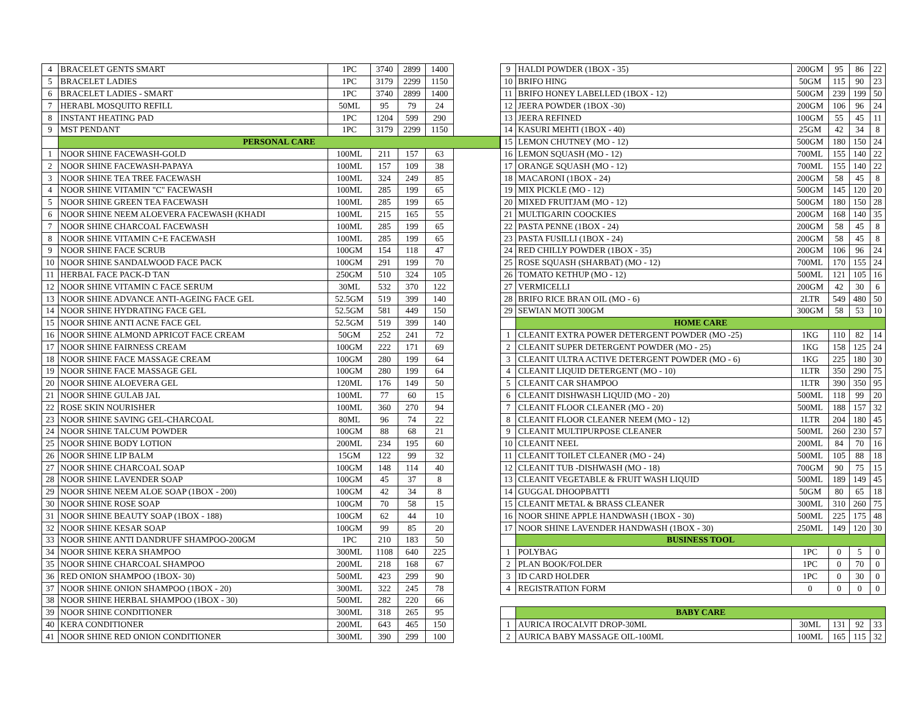| 4 | BRACELET GENTS SMART | 1PC | 3740 | 2899 | 1400 | |
| 5 | BRACELET LADIES | 1PC | 3179 | 2299 | 1150 | |
| 6 | BRACELET LADIES - SMART | 1PC | 3740 | 2899 | 1400 | |
| 7 | HERABL MOSQUITO REFILL | 50ML | 95 | 79 | 24 | |
| 8 | INSTANT HEATING PAD | 1PC | 1204 | 599 | 290 | |
| 9 | MST PENDANT | 1PC | 3179 | 2299 | 1150 | |
| | PERSONAL CARE | | | | | |
| 1 | NOOR SHINE FACEWASH-GOLD | 100ML | 211 | 157 | 63 | |
| 2 | NOOR SHINE FACEWASH-PAPAYA | 100ML | 157 | 109 | 38 | |
| 3 | NOOR SHINE TEA TREE FACEWASH | 100ML | 324 | 249 | 85 | |
| 4 | NOOR SHINE VITAMIN "C" FACEWASH | 100ML | 285 | 199 | 65 | |
| 5 | NOOR SHINE GREEN TEA FACEWASH | 100ML | 285 | 199 | 65 | |
| 6 | NOOR SHINE NEEM ALOEVERA FACEWASH (KHADI | 100ML | 215 | 165 | 55 | |
| 7 | NOOR SHINE CHARCOAL FACEWASH | 100ML | 285 | 199 | 65 | |
| 8 | NOOR SHINE VITAMIN C+E FACEWASH | 100ML | 285 | 199 | 65 | |
| 9 | NOOR SHINE FACE SCRUB | 100GM | 154 | 118 | 47 | |
| 10 | NOOR SHINE SANDALWOOD FACE PACK | 100GM | 291 | 199 | 70 | |
| 11 | HERBAL FACE PACK-D TAN | 250GM | 510 | 324 | 105 | |
| 12 | NOOR SHINE VITAMIN C FACE SERUM | 30ML | 532 | 370 | 122 | |
| 13 | NOOR SHINE ADVANCE ANTI-AGEING FACE GEL | 52.5GM | 519 | 399 | 140 | |
| 14 | NOOR SHINE HYDRATING FACE GEL | 52.5GM | 581 | 449 | 150 | |
| 15 | NOOR SHINE ANTI ACNE FACE GEL | 52.5GM | 519 | 399 | 140 | |
| 16 | NOOR SHINE ALMOND APRICOT FACE CREAM | 50GM | 252 | 241 | 72 | |
| 17 | NOOR SHINE FAIRNESS CREAM | 100GM | 222 | 171 | 69 | |
| 18 | NOOR SHINE FACE MASSAGE CREAM | 100GM | 280 | 199 | 64 | |
| 19 | NOOR SHINE FACE MASSAGE GEL | 100GM | 280 | 199 | 64 | |
| 20 | NOOR SHINE ALOEVERA GEL | 120ML | 176 | 149 | 50 | |
| 21 | NOOR SHINE GULAB JAL | 100ML | 77 | 60 | 15 | |
| 22 | ROSE SKIN NOURISHER | 100ML | 360 | 270 | 94 | |
| 23 | NOOR SHINE SAVING GEL-CHARCOAL | 80ML | 96 | 74 | 22 | |
| 24 | NOOR SHINE TALCUM POWDER | 100GM | 88 | 68 | 21 | |
| 25 | NOOR SHINE BODY LOTION | 200ML | 234 | 195 | 60 | |
| 26 | NOOR SHINE LIP BALM | 15GM | 122 | 99 | 32 | |
| 27 | NOOR SHINE CHARCOAL SOAP | 100GM | 148 | 114 | 40 | |
| 28 | NOOR SHINE LAVENDER SOAP | 100GM | 45 | 37 | 8 | |
| 29 | NOOR SHINE NEEM ALOE SOAP (1BOX - 200) | 100GM | 42 | 34 | 8 | |
| 30 | NOOR SHINE ROSE SOAP | 100GM | 70 | 58 | 15 | |
| 31 | NOOR SHINE BEAUTY SOAP (1BOX - 188) | 100GM | 62 | 44 | 10 | |
| 32 | NOOR SHINE KESAR SOAP | 100GM | 99 | 85 | 20 | |
| 33 | NOOR SHINE ANTI DANDRUFF SHAMPOO-200GM | 1PC | 210 | 183 | 50 | |
| 34 | NOOR SHINE KERA SHAMPOO | 300ML | 1108 | 640 | 225 | |
| 35 | NOOR SHINE CHARCOAL SHAMPOO | 200ML | 218 | 168 | 67 | |
| 36 | RED ONION SHAMPOO (1BOX- 30) | 500ML | 423 | 299 | 90 | |
| 37 | NOOR SHINE ONION SHAMPOO (1BOX - 20) | 300ML | 322 | 245 | 78 | |
| 38 | NOOR SHINE HERBAL SHAMPOO (1BOX - 30) | 500ML | 282 | 220 | 66 | |
| 39 | NOOR SHINE CONDITIONER | 300ML | 318 | 265 | 95 | |
| 40 | KERA CONDITIONER | 200ML | 643 | 465 | 150 | |
| 41 | NOOR SHINE RED ONION CONDITIONER | 300ML | 390 | 299 | 100 | |
| 9 | HALDI POWDER (1BOX - 35) | 200GM | 95 | 86 | 22 |
| 10 | BRIFO HING | 50GM | 115 | 90 | 23 |
| 11 | BRIFO HONEY LABELLED (1BOX - 12) | 500GM | 239 | 199 | 50 |
| 12 | JEERA POWDER (1BOX -30) | 200GM | 106 | 96 | 24 |
| 13 | JEERA REFINED | 100GM | 55 | 45 | 11 |
| 14 | KASURI MEHTI (1BOX - 40) | 25GM | 42 | 34 | 8 |
| 15 | LEMON CHUTNEY (MO - 12) | 500GM | 180 | 150 | 24 |
| 16 | LEMON SQUASH (MO - 12) | 700ML | 155 | 140 | 22 |
| 17 | ORANGE SQUASH (MO - 12) | 700ML | 155 | 140 | 22 |
| 18 | MACARONI (1BOX - 24) | 200GM | 58 | 45 | 8 |
| 19 | MIX PICKLE (MO - 12) | 500GM | 145 | 120 | 20 |
| 20 | MIXED FRUITJAM (MO - 12) | 500GM | 180 | 150 | 28 |
| 21 | MULTIGARIN COOCKIES | 200GM | 168 | 140 | 35 |
| 22 | PASTA PENNE (1BOX - 24) | 200GM | 58 | 45 | 8 |
| 23 | PASTA FUSILLI (1BOX - 24) | 200GM | 58 | 45 | 8 |
| 24 | RED CHILLY POWDER (1BOX - 35) | 200GM | 106 | 96 | 24 |
| 25 | ROSE SQUASH (SHARBAT) (MO - 12) | 700ML | 170 | 155 | 24 |
| 26 | TOMATO KETHUP (MO - 12) | 500ML | 121 | 105 | 16 |
| 27 | VERMICELLI | 200GM | 42 | 30 | 6 |
| 28 | BRIFO RICE BRAN OIL (MO - 6) | 2LTR | 549 | 480 | 50 |
| 29 | SEWIAN MOTI 300GM | 300GM | 58 | 53 | 10 |
| | HOME CARE | | | | |
| 1 | CLEANIT EXTRA POWER DETERGENT POWDER (MO -25) | 1KG | 110 | 82 | 14 |
| 2 | CLEANIT SUPER DETERGENT POWDER (MO - 25) | 1KG | 158 | 125 | 24 |
| 3 | CLEANIT ULTRA ACTIVE DETERGENT POWDER (MO - 6) | 1KG | 225 | 180 | 30 |
| 4 | CLEANIT LIQUID DETERGENT (MO - 10) | 1LTR | 350 | 290 | 75 |
| 5 | CLEANIT CAR SHAMPOO | 1LTR | 390 | 350 | 95 |
| 6 | CLEANIT DISHWASH LIQUID (MO - 20) | 500ML | 118 | 99 | 20 |
| 7 | CLEANIT FLOOR CLEANER (MO - 20) | 500ML | 188 | 157 | 32 |
| 8 | CLEANIT FLOOR CLEANER NEEM (MO - 12) | 1LTR | 204 | 180 | 45 |
| 9 | CLEANIT MULTIPURPOSE CLEANER | 500ML | 260 | 230 | 57 |
| 10 | CLEANIT NEEL | 200ML | 84 | 70 | 16 |
| 11 | CLEANIT TOILET CLEANER (MO - 24) | 500ML | 105 | 88 | 18 |
| 12 | CLEANIT TUB -DISHWASH (MO - 18) | 700GM | 90 | 75 | 15 |
| 13 | CLEANIT VEGETABLE & FRUIT WASH LIQUID | 500ML | 189 | 149 | 45 |
| 14 | GUGGAL DHOOPBATTI | 50GM | 80 | 65 | 18 |
| 15 | CLEANIT METAL & BRASS CLEANER | 300ML | 310 | 260 | 75 |
| 16 | NOOR SHINE APPLE HANDWASH (1BOX - 30) | 500ML | 225 | 175 | 48 |
| 17 | NOOR SHINE LAVENDER HANDWASH (1BOX - 30) | 250ML | 149 | 120 | 30 |
| | BUSINESS TOOL | | | | |
| 1 | POLYBAG | 1PC | 0 | 5 | 0 |
| 2 | PLAN BOOK/FOLDER | 1PC | 0 | 70 | 0 |
| 3 | ID CARD HOLDER | 1PC | 0 | 30 | 0 |
| 4 | REGISTRATION FORM | 0 | 0 | 0 | 0 |
| | BABY CARE | | | | |
| 1 | AURICA IROCALVIT DROP-30ML | 30ML | 131 | 92 | 33 |
| 2 | AURICA BABY MASSAGE OIL-100ML | 100ML | 165 | 115 | 32 |